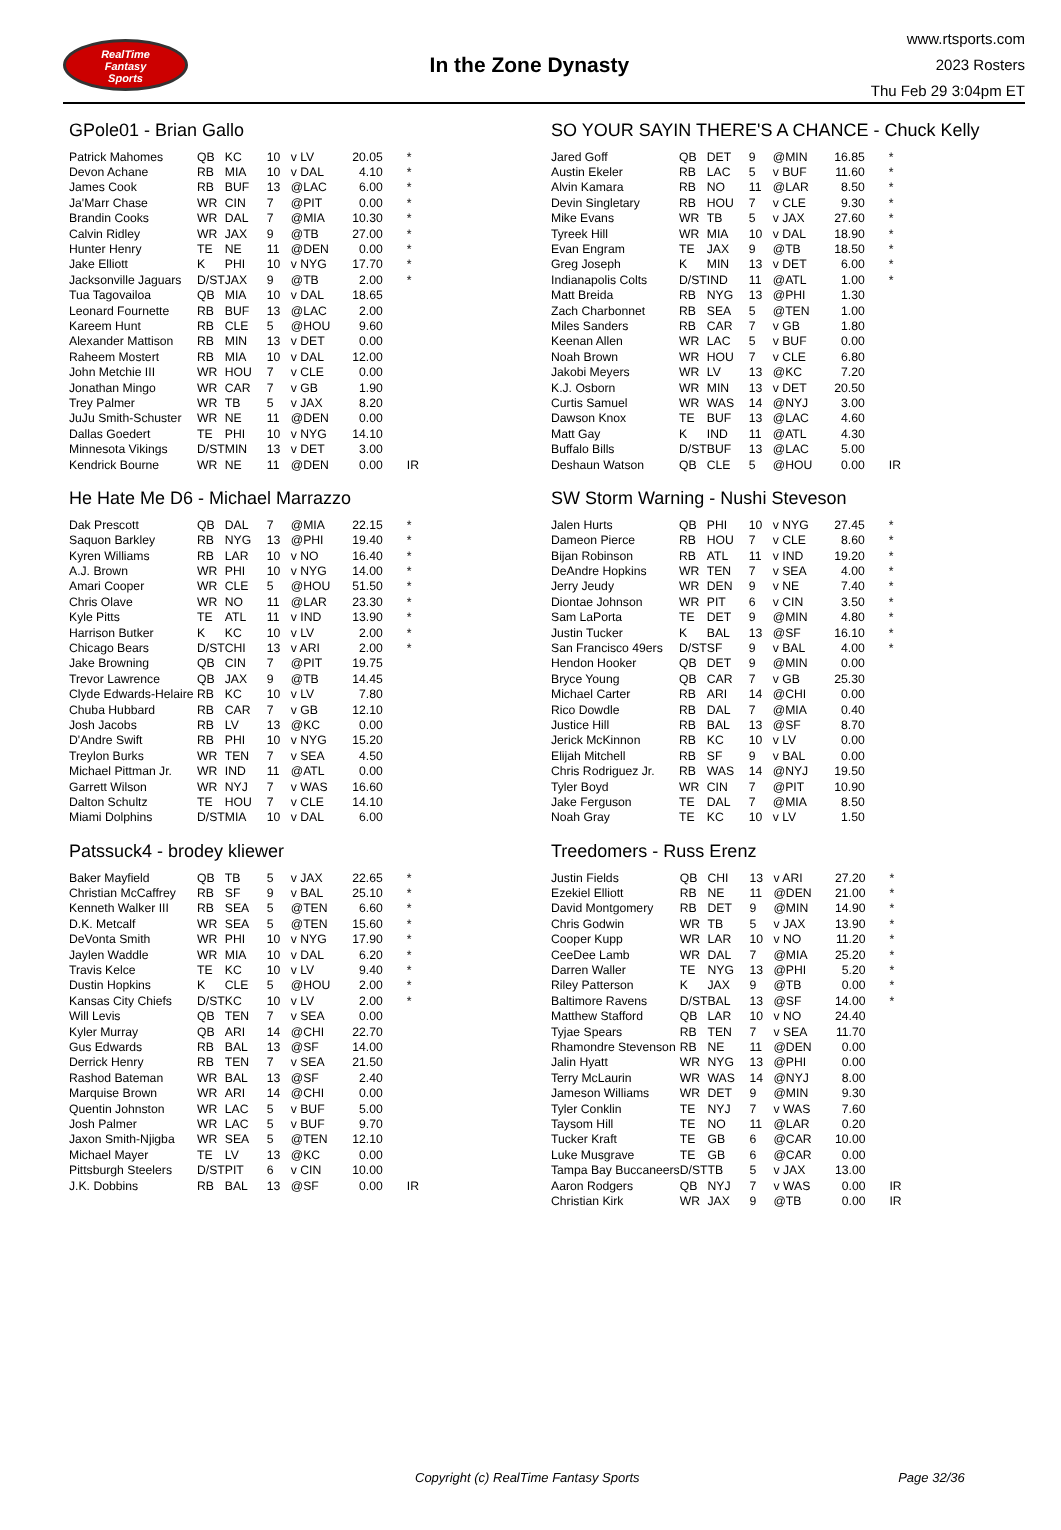RealTime
Fantasy
Sports
In the Zone Dynasty
www.rtsports.com
2023 Rosters
Thu Feb 29 3:04pm ET
GPole01 - Brian Gallo
| Patrick Mahomes | QB | KC | 10 | v LV | 20.05 | * |
| Devon Achane | RB | MIA | 10 | v DAL | 4.10 | * |
| James Cook | RB | BUF | 13 | @LAC | 6.00 | * |
| Ja'Marr Chase | WR | CIN | 7 | @PIT | 0.00 | * |
| Brandin Cooks | WR | DAL | 7 | @MIA | 10.30 | * |
| Calvin Ridley | WR | JAX | 9 | @TB | 27.00 | * |
| Hunter Henry | TE | NE | 11 | @DEN | 0.00 | * |
| Jake Elliott | K | PHI | 10 | v NYG | 17.70 | * |
| Jacksonville Jaguars | D/ST | JAX | 9 | @TB | 2.00 | * |
| Tua Tagovailoa | QB | MIA | 10 | v DAL | 18.65 | |
| Leonard Fournette | RB | BUF | 13 | @LAC | 2.00 | |
| Kareem Hunt | RB | CLE | 5 | @HOU | 9.60 | |
| Alexander Mattison | RB | MIN | 13 | v DET | 0.00 | |
| Raheem Mostert | RB | MIA | 10 | v DAL | 12.00 | |
| John Metchie III | WR | HOU | 7 | v CLE | 0.00 | |
| Jonathan Mingo | WR | CAR | 7 | v GB | 1.90 | |
| Trey Palmer | WR | TB | 5 | v JAX | 8.20 | |
| JuJu Smith-Schuster | WR | NE | 11 | @DEN | 0.00 | |
| Dallas Goedert | TE | PHI | 10 | v NYG | 14.10 | |
| Minnesota Vikings | D/ST | MIN | 13 | v DET | 3.00 | |
| Kendrick Bourne | WR | NE | 11 | @DEN | 0.00 | IR |
He Hate Me D6 - Michael Marrazzo
| Dak Prescott | QB | DAL | 7 | @MIA | 22.15 | * |
| Saquon Barkley | RB | NYG | 13 | @PHI | 19.40 | * |
| Kyren Williams | RB | LAR | 10 | v NO | 16.40 | * |
| A.J. Brown | WR | PHI | 10 | v NYG | 14.00 | * |
| Amari Cooper | WR | CLE | 5 | @HOU | 51.50 | * |
| Chris Olave | WR | NO | 11 | @LAR | 23.30 | * |
| Kyle Pitts | TE | ATL | 11 | v IND | 13.90 | * |
| Harrison Butker | K | KC | 10 | v LV | 2.00 | * |
| Chicago Bears | D/ST | CHI | 13 | v ARI | 2.00 | * |
| Jake Browning | QB | CIN | 7 | @PIT | 19.75 | |
| Trevor Lawrence | QB | JAX | 9 | @TB | 14.45 | |
| Clyde Edwards-Helaire | RB | KC | 10 | v LV | 7.80 | |
| Chuba Hubbard | RB | CAR | 7 | v GB | 12.10 | |
| Josh Jacobs | RB | LV | 13 | @KC | 0.00 | |
| D'Andre Swift | RB | PHI | 10 | v NYG | 15.20 | |
| Treylon Burks | WR | TEN | 7 | v SEA | 4.50 | |
| Michael Pittman Jr. | WR | IND | 11 | @ATL | 0.00 | |
| Garrett Wilson | WR | NYJ | 7 | v WAS | 16.60 | |
| Dalton Schultz | TE | HOU | 7 | v CLE | 14.10 | |
| Miami Dolphins | D/ST | MIA | 10 | v DAL | 6.00 | |
Patssuck4 - brodey kliewer
| Baker Mayfield | QB | TB | 5 | v JAX | 22.65 | * |
| Christian McCaffrey | RB | SF | 9 | v BAL | 25.10 | * |
| Kenneth Walker III | RB | SEA | 5 | @TEN | 6.60 | * |
| D.K. Metcalf | WR | SEA | 5 | @TEN | 15.60 | * |
| DeVonta Smith | WR | PHI | 10 | v NYG | 17.90 | * |
| Jaylen Waddle | WR | MIA | 10 | v DAL | 6.20 | * |
| Travis Kelce | TE | KC | 10 | v LV | 9.40 | * |
| Dustin Hopkins | K | CLE | 5 | @HOU | 2.00 | * |
| Kansas City Chiefs | D/ST | KC | 10 | v LV | 2.00 | * |
| Will Levis | QB | TEN | 7 | v SEA | 0.00 | |
| Kyler Murray | QB | ARI | 14 | @CHI | 22.70 | |
| Gus Edwards | RB | BAL | 13 | @SF | 14.00 | |
| Derrick Henry | RB | TEN | 7 | v SEA | 21.50 | |
| Rashod Bateman | WR | BAL | 13 | @SF | 2.40 | |
| Marquise Brown | WR | ARI | 14 | @CHI | 0.00 | |
| Quentin Johnston | WR | LAC | 5 | v BUF | 5.00 | |
| Josh Palmer | WR | LAC | 5 | v BUF | 9.70 | |
| Jaxon Smith-Njigba | WR | SEA | 5 | @TEN | 12.10 | |
| Michael Mayer | TE | LV | 13 | @KC | 0.00 | |
| Pittsburgh Steelers | D/ST | PIT | 6 | v CIN | 10.00 | |
| J.K. Dobbins | RB | BAL | 13 | @SF | 0.00 | IR |
SO YOUR SAYIN THERE'S A CHANCE - Chuck Kelly
| Jared Goff | QB | DET | 9 | @MIN | 16.85 | * |
| Austin Ekeler | RB | LAC | 5 | v BUF | 11.60 | * |
| Alvin Kamara | RB | NO | 11 | @LAR | 8.50 | * |
| Devin Singletary | RB | HOU | 7 | v CLE | 9.30 | * |
| Mike Evans | WR | TB | 5 | v JAX | 27.60 | * |
| Tyreek Hill | WR | MIA | 10 | v DAL | 18.90 | * |
| Evan Engram | TE | JAX | 9 | @TB | 18.50 | * |
| Greg Joseph | K | MIN | 13 | v DET | 6.00 | * |
| Indianapolis Colts | D/ST | IND | 11 | @ATL | 1.00 | * |
| Matt Breida | RB | NYG | 13 | @PHI | 1.30 | |
| Zach Charbonnet | RB | SEA | 5 | @TEN | 1.00 | |
| Miles Sanders | RB | CAR | 7 | v GB | 1.80 | |
| Keenan Allen | WR | LAC | 5 | v BUF | 0.00 | |
| Noah Brown | WR | HOU | 7 | v CLE | 6.80 | |
| Jakobi Meyers | WR | LV | 13 | @KC | 7.20 | |
| K.J. Osborn | WR | MIN | 13 | v DET | 20.50 | |
| Curtis Samuel | WR | WAS | 14 | @NYJ | 3.00 | |
| Dawson Knox | TE | BUF | 13 | @LAC | 4.60 | |
| Matt Gay | K | IND | 11 | @ATL | 4.30 | |
| Buffalo Bills | D/ST | BUF | 13 | @LAC | 5.00 | |
| Deshaun Watson | QB | CLE | 5 | @HOU | 0.00 | IR |
SW Storm Warning - Nushi Steveson
| Jalen Hurts | QB | PHI | 10 | v NYG | 27.45 | * |
| Dameon Pierce | RB | HOU | 7 | v CLE | 8.60 | * |
| Bijan Robinson | RB | ATL | 11 | v IND | 19.20 | * |
| DeAndre Hopkins | WR | TEN | 7 | v SEA | 4.00 | * |
| Jerry Jeudy | WR | DEN | 9 | v NE | 7.40 | * |
| Diontae Johnson | WR | PIT | 6 | v CIN | 3.50 | * |
| Sam LaPorta | TE | DET | 9 | @MIN | 4.80 | * |
| Justin Tucker | K | BAL | 13 | @SF | 16.10 | * |
| San Francisco 49ers | D/ST | SF | 9 | v BAL | 4.00 | * |
| Hendon Hooker | QB | DET | 9 | @MIN | 0.00 | |
| Bryce Young | QB | CAR | 7 | v GB | 25.30 | |
| Michael Carter | RB | ARI | 14 | @CHI | 0.00 | |
| Rico Dowdle | RB | DAL | 7 | @MIA | 0.40 | |
| Justice Hill | RB | BAL | 13 | @SF | 8.70 | |
| Jerick McKinnon | RB | KC | 10 | v LV | 0.00 | |
| Elijah Mitchell | RB | SF | 9 | v BAL | 0.00 | |
| Chris Rodriguez Jr. | RB | WAS | 14 | @NYJ | 19.50 | |
| Tyler Boyd | WR | CIN | 7 | @PIT | 10.90 | |
| Jake Ferguson | TE | DAL | 7 | @MIA | 8.50 | |
| Noah Gray | TE | KC | 10 | v LV | 1.50 | |
Treedomers - Russ Erenz
| Justin Fields | QB | CHI | 13 | v ARI | 27.20 | * |
| Ezekiel Elliott | RB | NE | 11 | @DEN | 21.00 | * |
| David Montgomery | RB | DET | 9 | @MIN | 14.90 | * |
| Chris Godwin | WR | TB | 5 | v JAX | 13.90 | * |
| Cooper Kupp | WR | LAR | 10 | v NO | 11.20 | * |
| CeeDee Lamb | WR | DAL | 7 | @MIA | 25.20 | * |
| Darren Waller | TE | NYG | 13 | @PHI | 5.20 | * |
| Riley Patterson | K | JAX | 9 | @TB | 0.00 | * |
| Baltimore Ravens | D/ST | BAL | 13 | @SF | 14.00 | * |
| Matthew Stafford | QB | LAR | 10 | v NO | 24.40 | |
| Tyjae Spears | RB | TEN | 7 | v SEA | 11.70 | |
| Rhamondre Stevenson | RB | NE | 11 | @DEN | 0.00 | |
| Jalin Hyatt | WR | NYG | 13 | @PHI | 0.00 | |
| Terry McLaurin | WR | WAS | 14 | @NYJ | 8.00 | |
| Jameson Williams | WR | DET | 9 | @MIN | 9.30 | |
| Tyler Conklin | TE | NYJ | 7 | v WAS | 7.60 | |
| Taysom Hill | TE | NO | 11 | @LAR | 0.20 | |
| Tucker Kraft | TE | GB | 6 | @CAR | 10.00 | |
| Luke Musgrave | TE | GB | 6 | @CAR | 0.00 | |
| Tampa Bay Buccaneers | D/ST | TB | 5 | v JAX | 13.00 | |
| Aaron Rodgers | QB | NYJ | 7 | v WAS | 0.00 | IR |
| Christian Kirk | WR | JAX | 9 | @TB | 0.00 | IR |
Copyright (c) RealTime Fantasy Sports Page 32/36